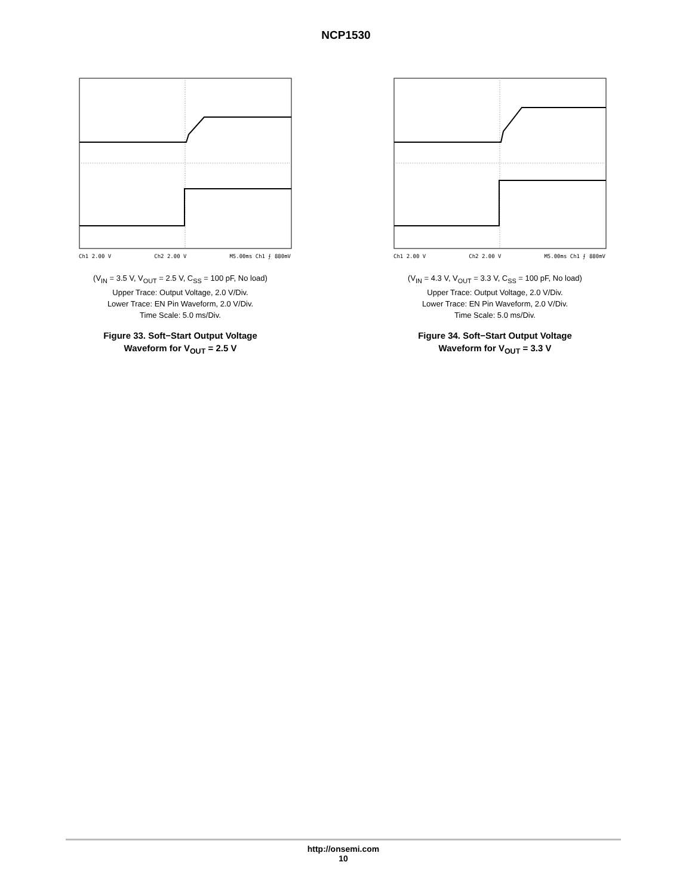NCP1530
Ch1 2.00 V Ch2 2.00 V M5.00ms Ch1 ⨍ 880mV
(V<sub>IN</sub> = 3.5 V, V<sub>OUT</sub> = 2.5 V, C<sub>SS</sub> = 100 pF, No load)
Upper Trace: Output Voltage, 2.0 V/Div.
Lower Trace: EN Pin Waveform, 2.0 V/Div.
Time Scale: 5.0 ms/Div.
Figure 33. Soft−Start Output Voltage
Waveform for V<sub>OUT</sub> = 2.5 V
Ch1 2.00 V Ch2 2.00 V M5.00ms Ch1 ⨍ 880mV
(V<sub>IN</sub> = 4.3 V, V<sub>OUT</sub> = 3.3 V, C<sub>SS</sub> = 100 pF, No load)
Upper Trace: Output Voltage, 2.0 V/Div.
Lower Trace: EN Pin Waveform, 2.0 V/Div.
Time Scale: 5.0 ms/Div.
Figure 34. Soft−Start Output Voltage
Waveform for V<sub>OUT</sub> = 3.3 V
http://onsemi.com
10